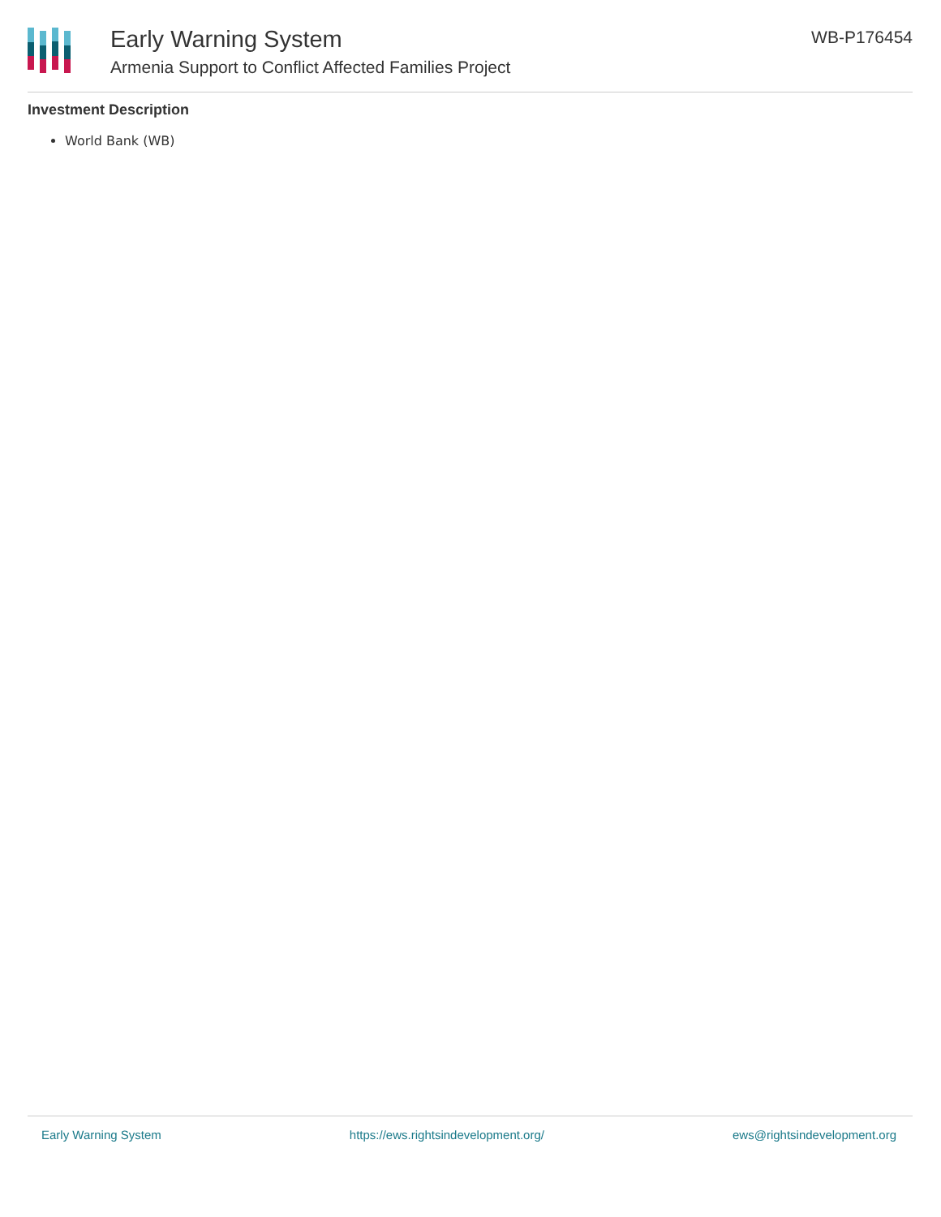Early Warning System
Armenia Support to Conflict Affected Families Project
WB-P176454
Investment Description
World Bank (WB)
Early Warning System https://ews.rightsindevelopment.org/ ews@rightsindevelopment.org